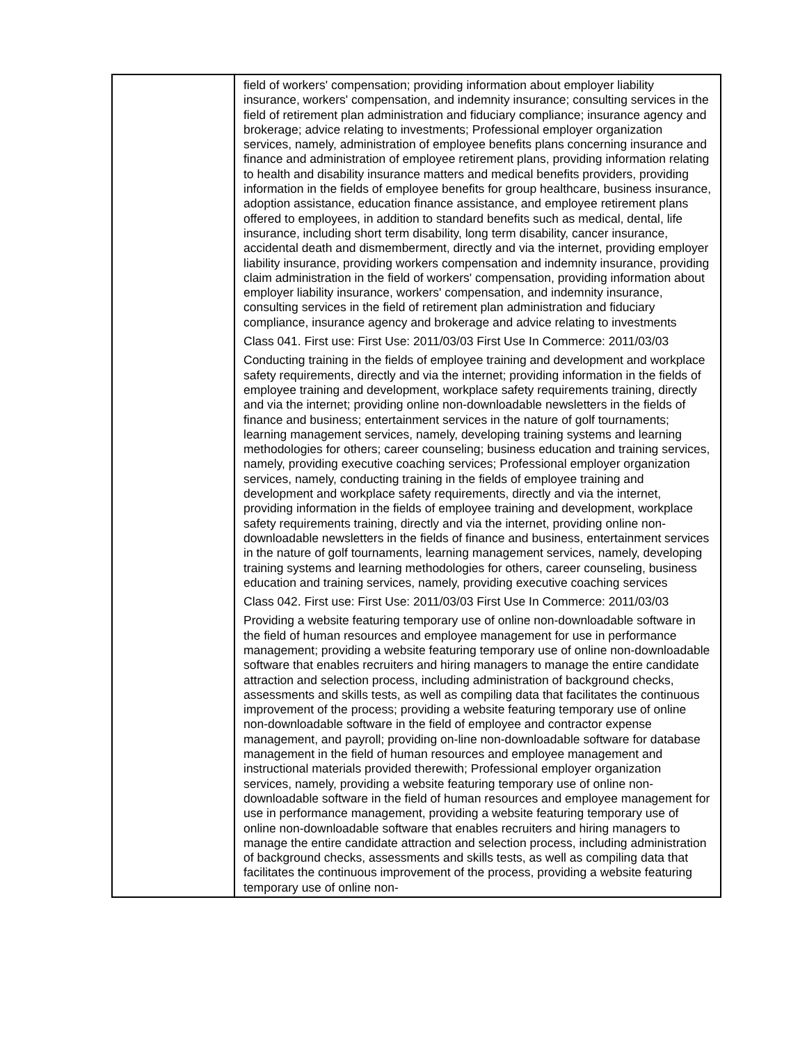| | field of workers' compensation; providing information about employer liability insurance, workers' compensation, and indemnity insurance; consulting services in the field of retirement plan administration and fiduciary compliance; insurance agency and brokerage; advice relating to investments; Professional employer organization services, namely, administration of employee benefits plans concerning insurance and finance and administration of employee retirement plans, providing information relating to health and disability insurance matters and medical benefits providers, providing information in the fields of employee benefits for group healthcare, business insurance, adoption assistance, education finance assistance, and employee retirement plans offered to employees, in addition to standard benefits such as medical, dental, life insurance, including short term disability, long term disability, cancer insurance, accidental death and dismemberment, directly and via the internet, providing employer liability insurance, providing workers compensation and indemnity insurance, providing claim administration in the field of workers' compensation, providing information about employer liability insurance, workers' compensation, and indemnity insurance, consulting services in the field of retirement plan administration and fiduciary compliance, insurance agency and brokerage and advice relating to investments Class 041. First use: First Use: 2011/03/03 First Use In Commerce: 2011/03/03 Conducting training in the fields of employee training and development and workplace safety requirements, directly and via the internet; providing information in the fields of employee training and development, workplace safety requirements training, directly and via the internet; providing online non-downloadable newsletters in the fields of finance and business; entertainment services in the nature of golf tournaments; learning management services, namely, developing training systems and learning methodologies for others; career counseling; business education and training services, namely, providing executive coaching services; Professional employer organization services, namely, conducting training in the fields of employee training and development and workplace safety requirements, directly and via the internet, providing information in the fields of employee training and development, workplace safety requirements training, directly and via the internet, providing online non-downloadable newsletters in the fields of finance and business, entertainment services in the nature of golf tournaments, learning management services, namely, developing training systems and learning methodologies for others, career counseling, business education and training services, namely, providing executive coaching services Class 042. First use: First Use: 2011/03/03 First Use In Commerce: 2011/03/03 Providing a website featuring temporary use of online non-downloadable software in the field of human resources and employee management for use in performance management; providing a website featuring temporary use of online non-downloadable software that enables recruiters and hiring managers to manage the entire candidate attraction and selection process, including administration of background checks, assessments and skills tests, as well as compiling data that facilitates the continuous improvement of the process; providing a website featuring temporary use of online non-downloadable software in the field of employee and contractor expense management, and payroll; providing on-line non-downloadable software for database management in the field of human resources and employee management and instructional materials provided therewith; Professional employer organization services, namely, providing a website featuring temporary use of online non-downloadable software in the field of human resources and employee management for use in performance management, providing a website featuring temporary use of online non-downloadable software that enables recruiters and hiring managers to manage the entire candidate attraction and selection process, including administration of background checks, assessments and skills tests, as well as compiling data that facilitates the continuous improvement of the process, providing a website featuring temporary use of online non- |